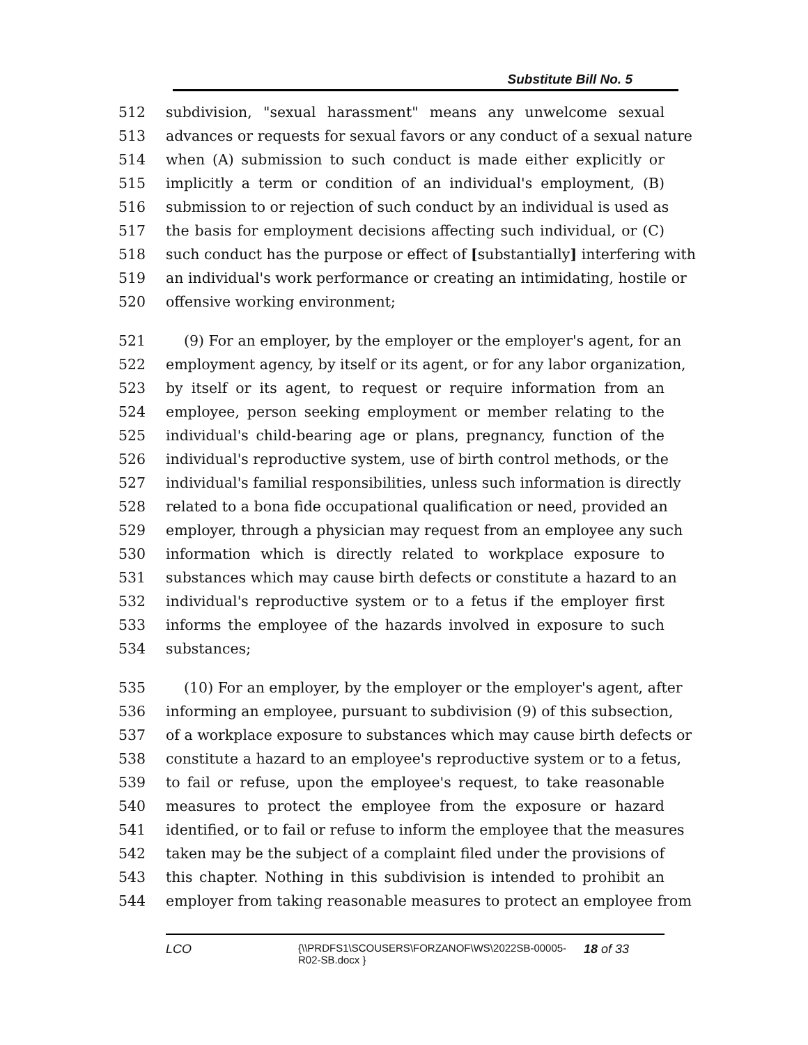Substitute Bill No. 5
512 subdivision, "sexual harassment" means any unwelcome sexual
513 advances or requests for sexual favors or any conduct of a sexual nature
514 when (A) submission to such conduct is made either explicitly or
515 implicitly a term or condition of an individual's employment, (B)
516 submission to or rejection of such conduct by an individual is used as
517 the basis for employment decisions affecting such individual, or (C)
518 such conduct has the purpose or effect of [substantially] interfering with
519 an individual's work performance or creating an intimidating, hostile or
520 offensive working environment;
521 (9) For an employer, by the employer or the employer's agent, for an
522 employment agency, by itself or its agent, or for any labor organization,
523 by itself or its agent, to request or require information from an
524 employee, person seeking employment or member relating to the
525 individual's child-bearing age or plans, pregnancy, function of the
526 individual's reproductive system, use of birth control methods, or the
527 individual's familial responsibilities, unless such information is directly
528 related to a bona fide occupational qualification or need, provided an
529 employer, through a physician may request from an employee any such
530 information which is directly related to workplace exposure to
531 substances which may cause birth defects or constitute a hazard to an
532 individual's reproductive system or to a fetus if the employer first
533 informs the employee of the hazards involved in exposure to such
534 substances;
535 (10) For an employer, by the employer or the employer's agent, after
536 informing an employee, pursuant to subdivision (9) of this subsection,
537 of a workplace exposure to substances which may cause birth defects or
538 constitute a hazard to an employee's reproductive system or to a fetus,
539 to fail or refuse, upon the employee's request, to take reasonable
540 measures to protect the employee from the exposure or hazard
541 identified, or to fail or refuse to inform the employee that the measures
542 taken may be the subject of a complaint filed under the provisions of
543 this chapter. Nothing in this subdivision is intended to prohibit an
544 employer from taking reasonable measures to protect an employee from
LCO {\\PRDFS1\SCOUSERS\FORZANOF\WS\2022SB-00005-R02-SB.docx } 18 of 33